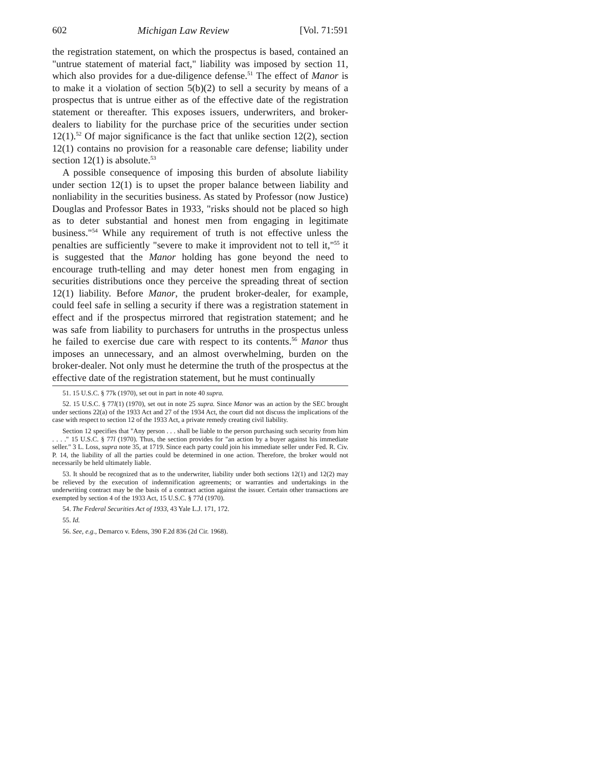602 Michigan Law Review [Vol. 71:591
the registration statement, on which the prospectus is based, contained an "untrue statement of material fact," liability was imposed by section 11, which also provides for a due-diligence defense.<sup>51</sup> The effect of Manor is to make it a violation of section 5(b)(2) to sell a security by means of a prospectus that is untrue either as of the effective date of the registration statement or thereafter. This exposes issuers, underwriters, and broker-dealers to liability for the purchase price of the securities under section 12(1).<sup>52</sup> Of major significance is the fact that unlike section 12(2), section 12(1) contains no provision for a reasonable care defense; liability under section 12(1) is absolute.<sup>53</sup>
A possible consequence of imposing this burden of absolute liability under section 12(1) is to upset the proper balance between liability and nonliability in the securities business. As stated by Professor (now Justice) Douglas and Professor Bates in 1933, "risks should not be placed so high as to deter substantial and honest men from engaging in legitimate business."<sup>54</sup> While any requirement of truth is not effective unless the penalties are sufficiently "severe to make it improvident not to tell it,"<sup>55</sup> it is suggested that the Manor holding has gone beyond the need to encourage truth-telling and may deter honest men from engaging in securities distributions once they perceive the spreading threat of section 12(1) liability. Before Manor, the prudent broker-dealer, for example, could feel safe in selling a security if there was a registration statement in effect and if the prospectus mirrored that registration statement; and he was safe from liability to purchasers for untruths in the prospectus unless he failed to exercise due care with respect to its contents.<sup>56</sup> Manor thus imposes an unnecessary, and an almost overwhelming, burden on the broker-dealer. Not only must he determine the truth of the prospectus at the effective date of the registration statement, but he must continually
51. 15 U.S.C. § 77k (1970), set out in part in note 40 supra.
52. 15 U.S.C. § 77l(1) (1970), set out in note 25 supra. Since Manor was an action by the SEC brought under sections 22(a) of the 1933 Act and 27 of the 1934 Act, the court did not discuss the implications of the case with respect to section 12 of the 1933 Act, a private remedy creating civil liability.
Section 12 specifies that "Any person . . . shall be liable to the person purchasing such security from him . . . ." 15 U.S.C. § 77l (1970). Thus, the section provides for "an action by a buyer against his immediate seller." 3 L. Loss, supra note 35, at 1719. Since each party could join his immediate seller under Fed. R. Civ. P. 14, the liability of all the parties could be determined in one action. Therefore, the broker would not necessarily be held ultimately liable.
53. It should be recognized that as to the underwriter, liability under both sections 12(1) and 12(2) may be relieved by the execution of indemnification agreements; or warranties and undertakings in the underwriting contract may be the basis of a contract action against the issuer. Certain other transactions are exempted by section 4 of the 1933 Act, 15 U.S.C. § 77d (1970).
54. The Federal Securities Act of 1933, 43 Yale L.J. 171, 172.
55. Id.
56. See, e.g., Demarco v. Edens, 390 F.2d 836 (2d Cir. 1968).